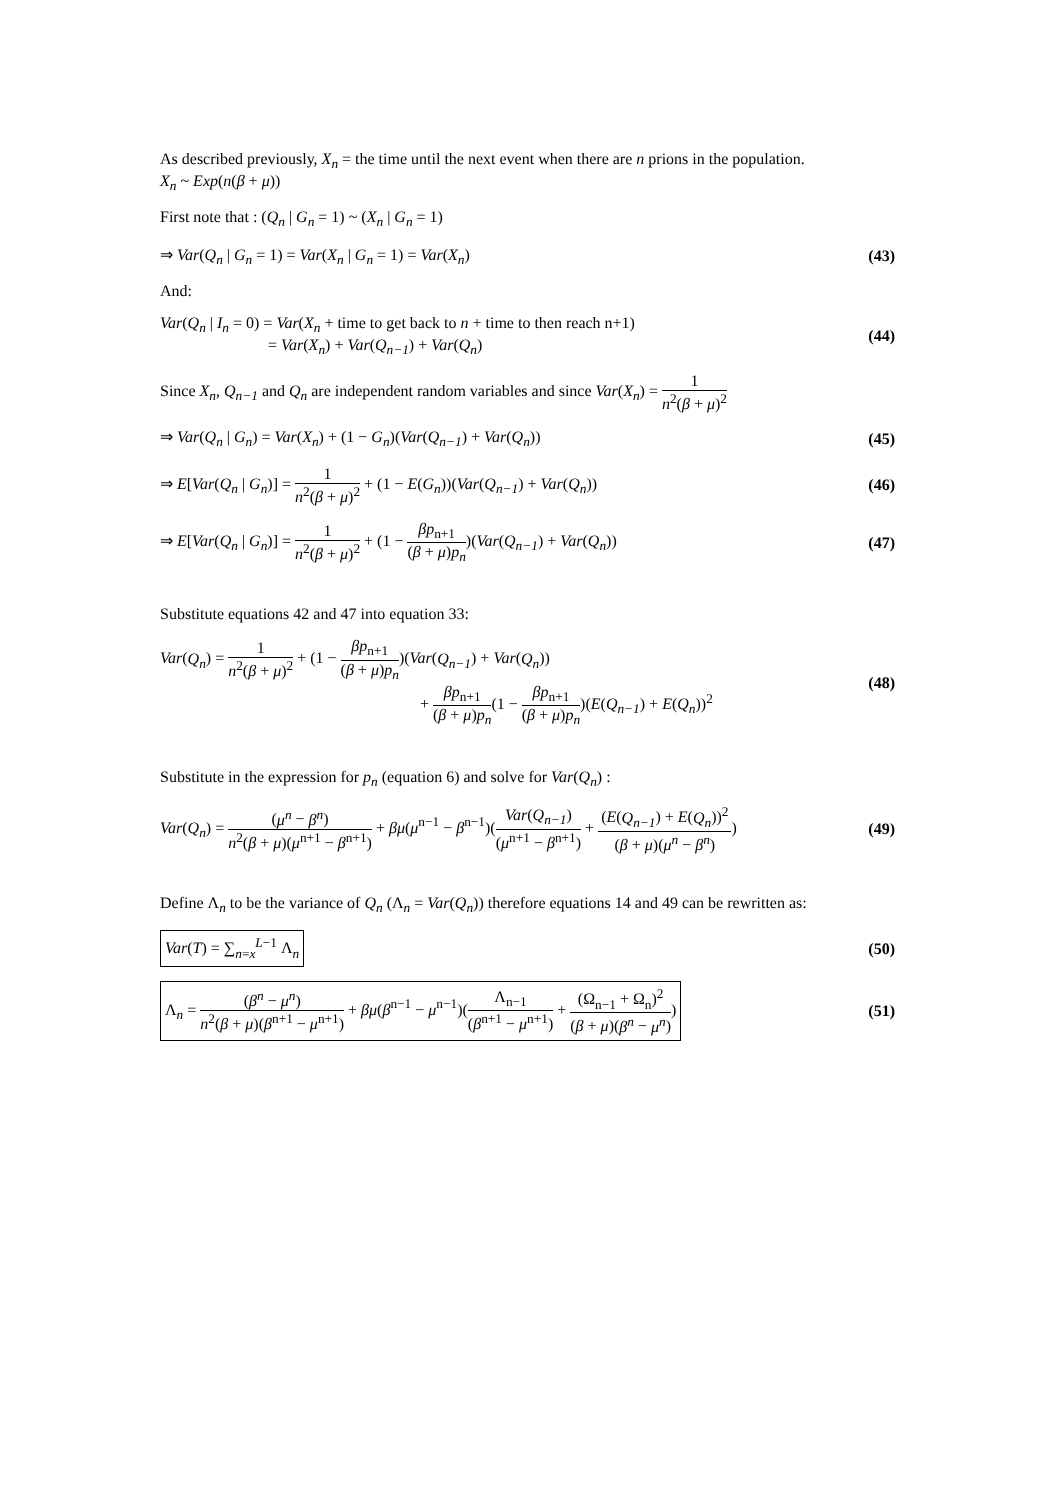As described previously, X<sub>n</sub> = the time until the next event when there are n prions in the population.
X<sub>n</sub> ~ Exp(n(β + μ))
First note that : (Q<sub>n</sub> | G<sub>n</sub> = 1) ~ (X<sub>n</sub> | G<sub>n</sub> = 1)
⇒ Var(Q<sub>n</sub> | G<sub>n</sub> = 1) = Var(X<sub>n</sub> | G<sub>n</sub> = 1) = Var(X<sub>n</sub>) (43)
And:
Var(Q<sub>n</sub> | I<sub>n</sub> = 0) = Var(X<sub>n</sub> + time to get back to n + time to then reach n+1)
        = Var(X<sub>n</sub>) + Var(Q<sub>n−1</sub>) + Var(Q<sub>n</sub>) (44)
Since X<sub>n</sub>, Q<sub>n−1</sub> and Q<sub>n</sub> are independent random variables and since Var(X<sub>n</sub>) = 1 n<sup>2</sup>(β + μ)<sup>2</sup>
⇒ Var(Q<sub>n</sub> | G<sub>n</sub>) = Var(X<sub>n</sub>) + (1 − G<sub>n</sub>)(Var(Q<sub>n−1</sub>) + Var(Q<sub>n</sub>)) (45)
⇒ E[Var(Q<sub>n</sub> | G<sub>n</sub>)] = 1 n<sup>2</sup>(β + μ)<sup>2</sup> + (1 − E(G<sub>n</sub>))(Var(Q<sub>n−1</sub>) + Var(Q<sub>n</sub>)) (46)
⇒ E[Var(Q<sub>n</sub> | G<sub>n</sub>)] = 1 n<sup>2</sup>(β + μ)<sup>2</sup> + (1 − βp<sub>n+1</sub> (β + μ)p<sub>n</sub>)(Var(Q<sub>n−1</sub>) + Var(Q<sub>n</sub>)) (47)
Substitute equations 42 and 47 into equation 33:
Var(Q<sub>n</sub>) = 1 n<sup>2</sup>(β + μ)<sup>2</sup> + (1 − βp<sub>n+1</sub> (β + μ)p<sub>n</sub>)(Var(Q<sub>n−1</sub>) + Var(Q<sub>n</sub>))
                 + βp<sub>n+1</sub> (β + μ)p<sub>n</sub>(1 − βp<sub>n+1</sub> (β + μ)p<sub>n</sub>)(E(Q<sub>n−1</sub>) + E(Q<sub>n</sub>))<sup>2</sup> (48)
Substitute in the expression for p<sub>n</sub> (equation 6) and solve for Var(Q<sub>n</sub>) :
Var(Q<sub>n</sub>) = (μ<sup>n</sup> − β<sup>n</sup>) n<sup>2</sup>(β + μ)(μ<sup>n+1</sup> − β<sup>n+1</sup>) + βμ(μ<sup>n−1</sup> − β<sup>n−1</sup>)(Var(Q<sub>n−1</sub>) (μ<sup>n+1</sup> − β<sup>n+1</sup>) + (E(Q<sub>n−1</sub>) + E(Q<sub>n</sub>))<sup>2</sup> (β + μ)(μ<sup>n</sup> − β<sup>n</sup>)) (49)
Define Λ<sub>n</sub> to be the variance of Q<sub>n</sub> (Λ<sub>n</sub> = Var(Q<sub>n</sub>)) therefore equations 14 and 49 can be rewritten as:
Var(T) = ∑<sub>n=x</sub><sup>L−1</sup> Λ<sub>n</sub> (50)
Λ<sub>n</sub> = (β<sup>n</sup> − μ<sup>n</sup>) n<sup>2</sup>(β + μ)(β<sup>n+1</sup> − μ<sup>n+1</sup>) + βμ(β<sup>n−1</sup> − μ<sup>n−1</sup>)(Λ<sub>n−1</sub> (β<sup>n+1</sup> − μ<sup>n+1</sup>) + (Ω<sub>n−1</sub> + Ω<sub>n</sub>)<sup>2</sup> (β + μ)(β<sup>n</sup> − μ<sup>n</sup>)) (51)